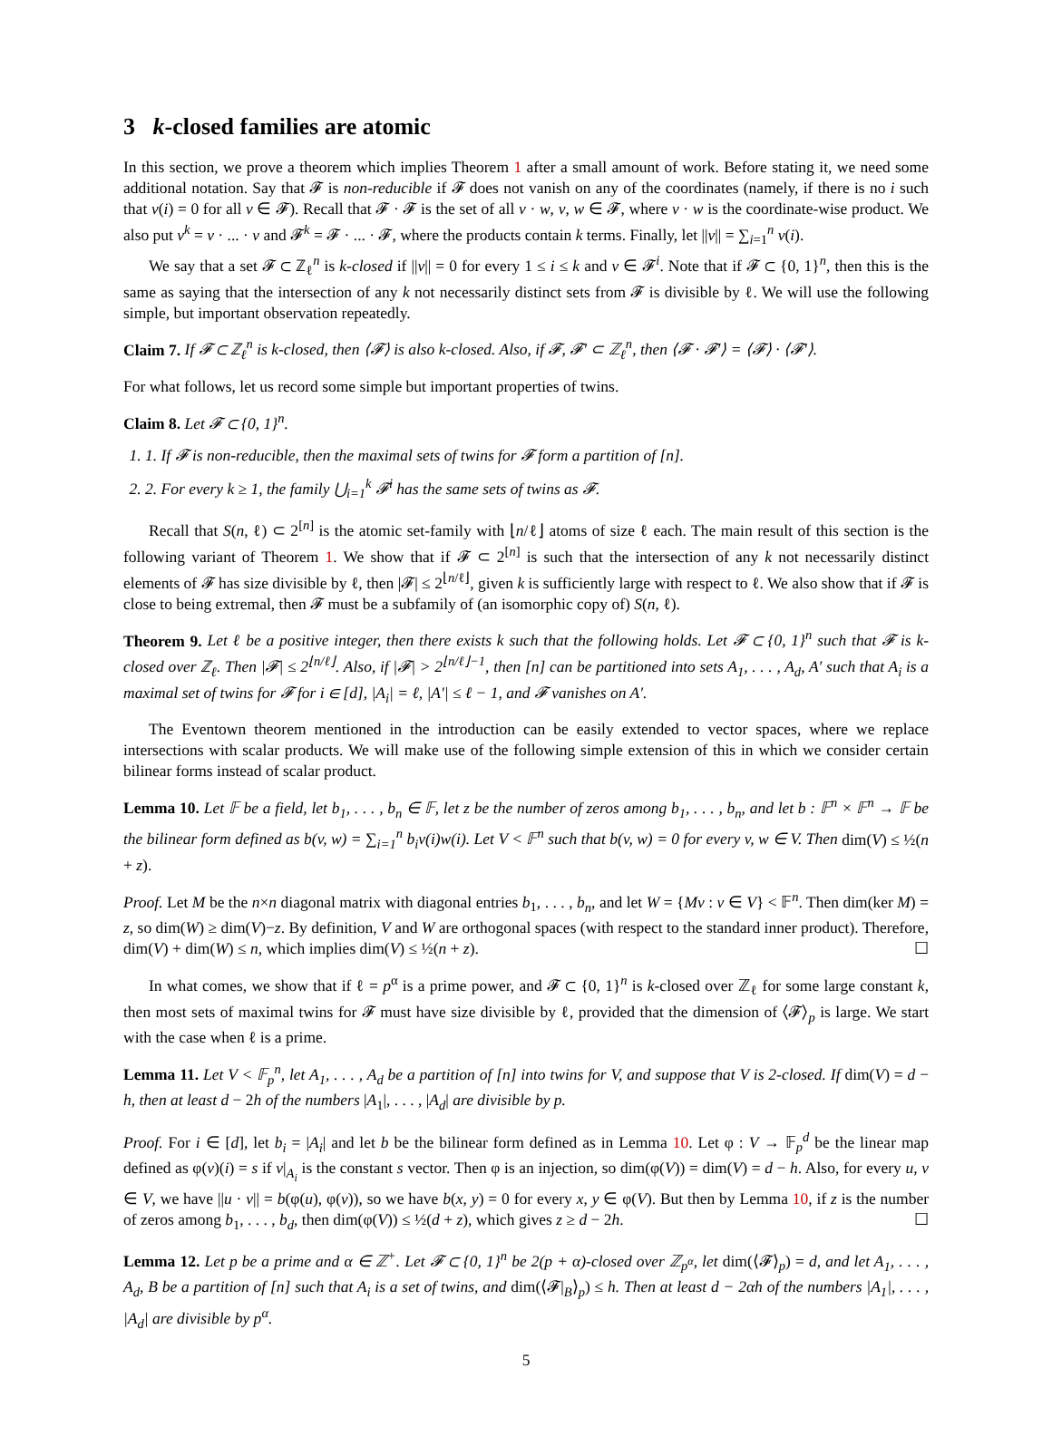3 k-closed families are atomic
In this section, we prove a theorem which implies Theorem 1 after a small amount of work. Before stating it, we need some additional notation. Say that 𝓕 is non-reducible if 𝓕 does not vanish on any of the coordinates (namely, if there is no i such that v(i) = 0 for all v ∈ 𝓕). Recall that 𝓕 · 𝓕 is the set of all v · w, v, w ∈ 𝓕, where v · w is the coordinate-wise product. We also put v<sup>k</sup> = v · ... · v and 𝓕<sup>k</sup> = 𝓕 · ... · 𝓕, where the products contain k terms. Finally, let ||v|| = ∑<sub>i=1</sub><sup>n</sup> v(i).
We say that a set 𝓕 ⊂ ℤ<sub>ℓ</sub><sup>n</sup> is k-closed if ||v|| = 0 for every 1 ≤ i ≤ k and v ∈ 𝓕<sup>i</sup>. Note that if 𝓕 ⊂ {0, 1}<sup>n</sup>, then this is the same as saying that the intersection of any k not necessarily distinct sets from 𝓕 is divisible by ℓ. We will use the following simple, but important observation repeatedly.
Claim 7. If 𝓕 ⊂ ℤ<sub>ℓ</sub><sup>n</sup> is k-closed, then ⟨𝓕⟩ is also k-closed. Also, if 𝓕, 𝓕′ ⊂ ℤ<sub>ℓ</sub><sup>n</sup>, then ⟨𝓕 · 𝓕′⟩ = ⟨𝓕⟩ · ⟨𝓕′⟩.
For what follows, let us record some simple but important properties of twins.
Claim 8. Let 𝓕 ⊂ {0, 1}<sup>n</sup>.
1. 1. If 𝓕 is non-reducible, then the maximal sets of twins for 𝓕 form a partition of [n].
2. 2. For every k ≥ 1, the family ⋃<sub>i=1</sub><sup>k</sup> 𝓕<sup>i</sup> has the same sets of twins as 𝓕.
Recall that S(n, ℓ) ⊂ 2<sup>[n]</sup> is the atomic set-family with ⌊n/ℓ⌋ atoms of size ℓ each. The main result of this section is the following variant of Theorem 1. We show that if 𝓕 ⊂ 2<sup>[n]</sup> is such that the intersection of any k not necessarily distinct elements of 𝓕 has size divisible by ℓ, then |𝓕| ≤ 2<sup>⌊n/ℓ⌋</sup>, given k is sufficiently large with respect to ℓ. We also show that if 𝓕 is close to being extremal, then 𝓕 must be a subfamily of (an isomorphic copy of) S(n, ℓ).
Theorem 9. Let ℓ be a positive integer, then there exists k such that the following holds. Let 𝓕 ⊂ {0, 1}<sup>n</sup> such that 𝓕 is k-closed over ℤ<sub>ℓ</sub>. Then |𝓕| ≤ 2<sup>⌊n/ℓ⌋</sup>. Also, if |𝓕| > 2<sup>⌊n/ℓ⌋−1</sup>, then [n] can be partitioned into sets A<sub>1</sub>, . . . , A<sub>d</sub>, A′ such that A<sub>i</sub> is a maximal set of twins for 𝓕 for i ∈ [d], |A<sub>i</sub>| = ℓ, |A′| ≤ ℓ − 1, and 𝓕 vanishes on A′.
The Eventown theorem mentioned in the introduction can be easily extended to vector spaces, where we replace intersections with scalar products. We will make use of the following simple extension of this in which we consider certain bilinear forms instead of scalar product.
Lemma 10. Let 𝔽 be a field, let b<sub>1</sub>, . . . , b<sub>n</sub> ∈ 𝔽, let z be the number of zeros among b<sub>1</sub>, . . . , b<sub>n</sub>, and let b : 𝔽<sup>n</sup> × 𝔽<sup>n</sup> → 𝔽 be the bilinear form defined as b(v, w) = ∑<sub>i=1</sub><sup>n</sup> b<sub>i</sub>v(i)w(i). Let V < 𝔽<sup>n</sup> such that b(v, w) = 0 for every v, w ∈ V. Then dim(V) ≤ ½(n + z).
Proof. Let M be the n×n diagonal matrix with diagonal entries b<sub>1</sub>, . . . , b<sub>n</sub>, and let W = {Mv : v ∈ V} < 𝔽<sup>n</sup>. Then dim(ker M) = z, so dim(W) ≥ dim(V)−z. By definition, V and W are orthogonal spaces (with respect to the standard inner product). Therefore, dim(V) + dim(W) ≤ n, which implies dim(V) ≤ ½(n + z). ☐
In what comes, we show that if ℓ = p<sup>α</sup> is a prime power, and 𝓕 ⊂ {0, 1}<sup>n</sup> is k-closed over ℤ<sub>ℓ</sub> for some large constant k, then most sets of maximal twins for 𝓕 must have size divisible by ℓ, provided that the dimension of ⟨𝓕⟩<sub>p</sub> is large. We start with the case when ℓ is a prime.
Lemma 11. Let V < 𝔽<sub>p</sub><sup>n</sup>, let A<sub>1</sub>, . . . , A<sub>d</sub> be a partition of [n] into twins for V, and suppose that V is 2-closed. If dim(V) = d − h, then at least d − 2h of the numbers |A<sub>1</sub>|, . . . , |A<sub>d</sub>| are divisible by p.
Proof. For i ∈ [d], let b<sub>i</sub> = |A<sub>i</sub>| and let b be the bilinear form defined as in Lemma 10. Let φ : V → 𝔽<sub>p</sub><sup>d</sup> be the linear map defined as φ(v)(i) = s if v|<sub>A<sub>i</sub></sub> is the constant s vector. Then φ is an injection, so dim(φ(V)) = dim(V) = d − h. Also, for every u, v ∈ V, we have ||u · v|| = b(φ(u), φ(v)), so we have b(x, y) = 0 for every x, y ∈ φ(V). But then by Lemma 10, if z is the number of zeros among b<sub>1</sub>, . . . , b<sub>d</sub>, then dim(φ(V)) ≤ ½(d + z), which gives z ≥ d − 2h. ☐
Lemma 12. Let p be a prime and α ∈ ℤ<sup>+</sup>. Let 𝓕 ⊂ {0, 1}<sup>n</sup> be 2(p + α)-closed over ℤ<sub>p<sup>α</sup></sub>, let dim(⟨𝓕⟩<sub>p</sub>) = d, and let A<sub>1</sub>, . . . , A<sub>d</sub>, B be a partition of [n] such that A<sub>i</sub> is a set of twins, and dim(⟨𝓕|<sub>B</sub>⟩<sub>p</sub>) ≤ h. Then at least d − 2αh of the numbers |A<sub>1</sub>|, . . . , |A<sub>d</sub>| are divisible by p<sup>α</sup>.
5